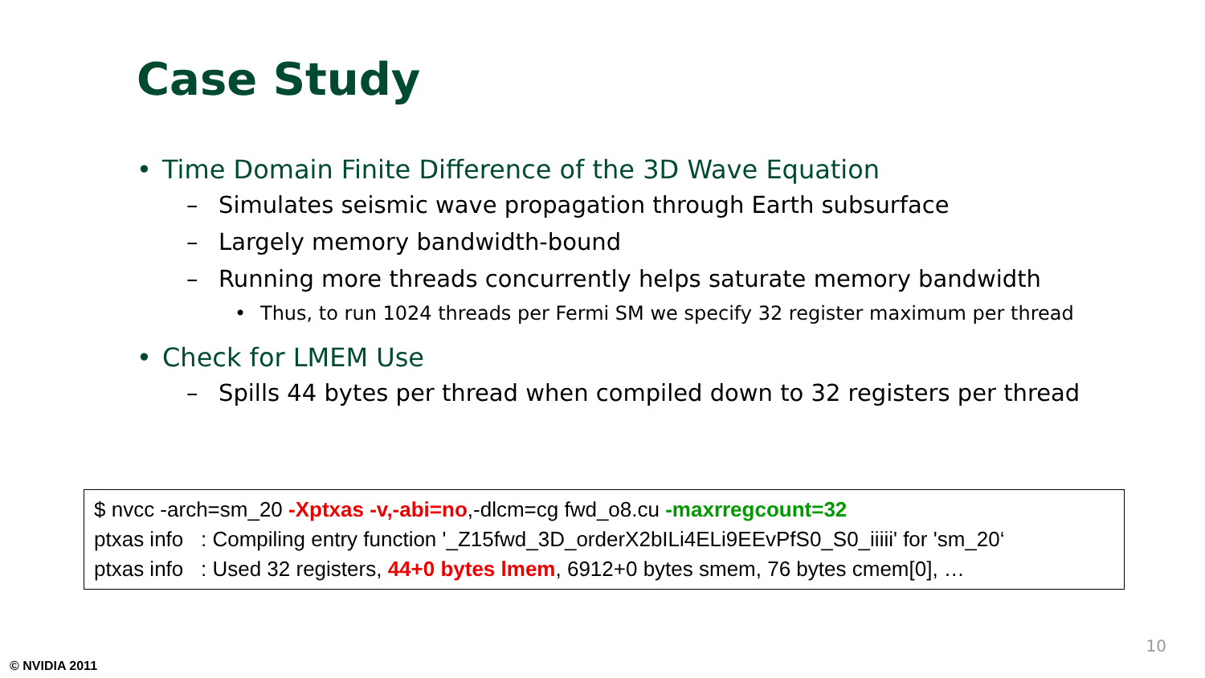Case Study
• Time Domain Finite Difference of the 3D Wave Equation
– Simulates seismic wave propagation through Earth subsurface
– Largely memory bandwidth-bound
– Running more threads concurrently helps saturate memory bandwidth
• Thus, to run 1024 threads per Fermi SM we specify 32 register maximum per thread
• Check for LMEM Use
– Spills 44 bytes per thread when compiled down to 32 registers per thread
$ nvcc -arch=sm_20 -Xptxas -v,-abi=no,-dlcm=cg fwd_o8.cu -maxrregcount=32
ptxas info : Compiling entry function '_Z15fwd_3D_orderX2bILi4ELi9EEvPfS0_S0_iiiii' for 'sm_20‘
ptxas info : Used 32 registers, 44+0 bytes lmem, 6912+0 bytes smem, 76 bytes cmem[0], …
10
© NVIDIA 2011